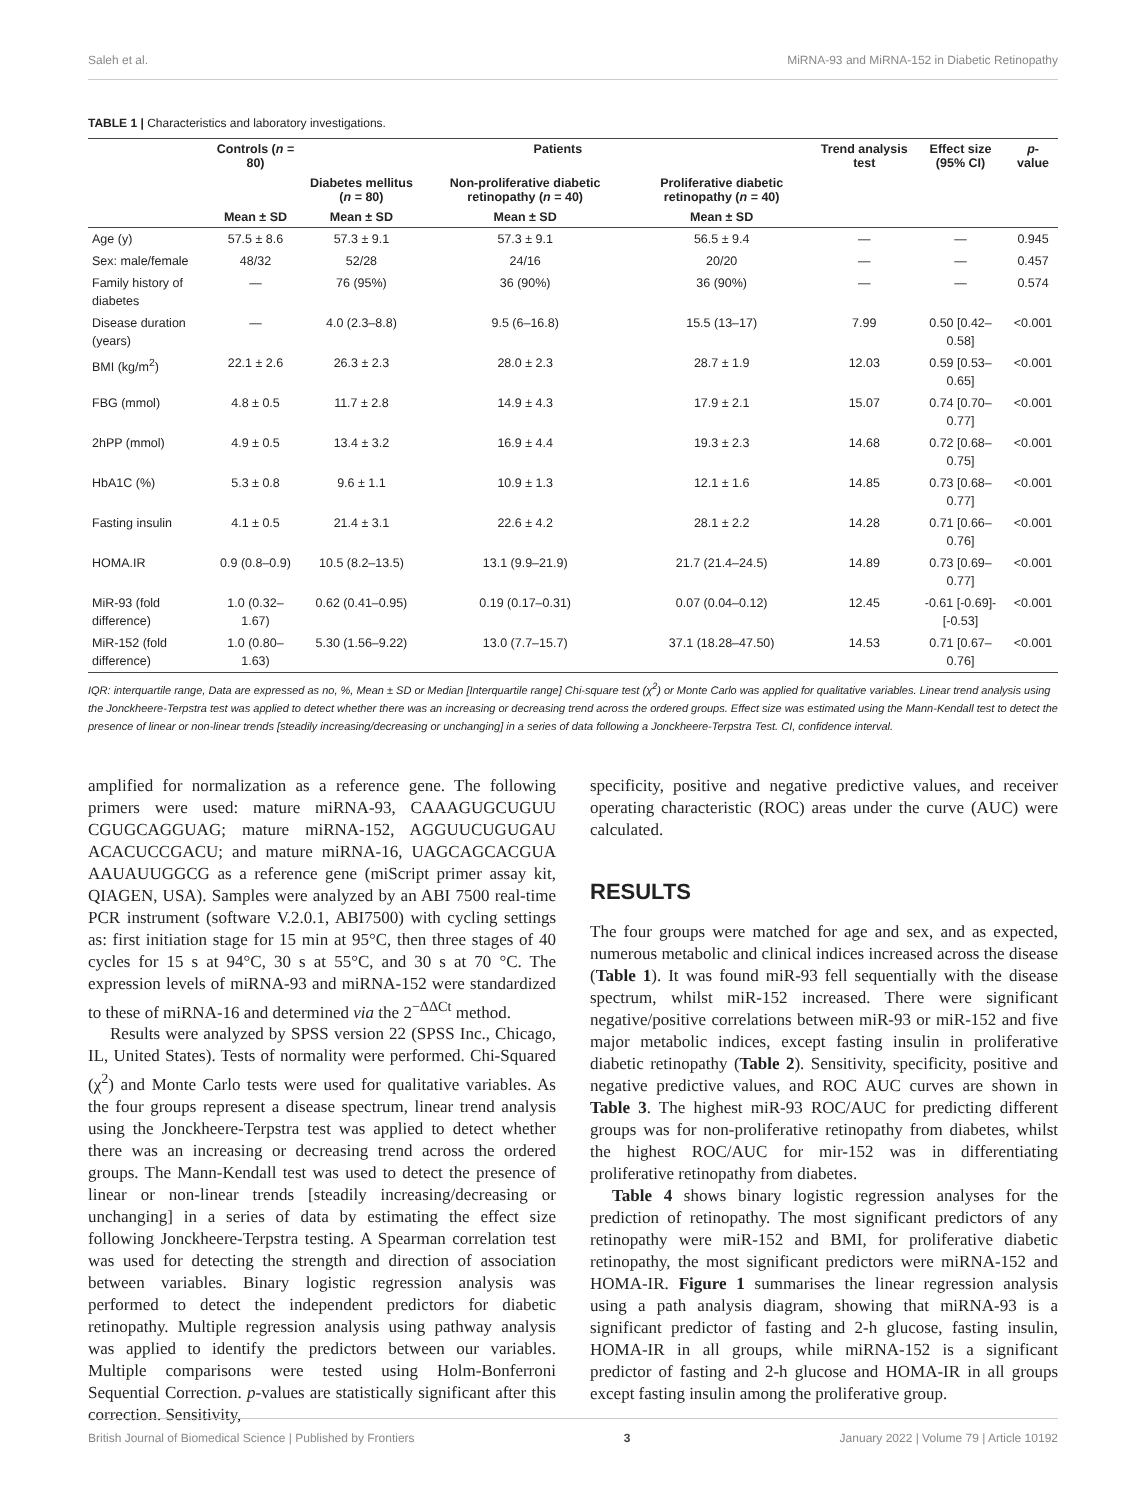Saleh et al. MiRNA-93 and MiRNA-152 in Diabetic Retinopathy
TABLE 1 | Characteristics and laboratory investigations.
| | Controls ( n = 80) | Patients | | | Trend analysis test | Effect size (95% CI) | p -value |
| --- | --- | --- | --- | --- | --- | --- | --- |
| | | Diabetes mellitus ( n = 80) | Non-proliferative diabetic retinopathy ( n = 40) | Proliferative diabetic retinopathy ( n = 40) | | | |
| | Mean ± SD | Mean ± SD | Mean ± SD | Mean ± SD | | | |
| Age (y) | 57.5 ± 8.6 | 57.3 ± 9.1 | 57.3 ± 9.1 | 56.5 ± 9.4 | — | — | 0.945 |
| Sex: male/female | 48/32 | 52/28 | 24/16 | 20/20 | — | — | 0.457 |
| Family history of diabetes | — | 76 (95%) | 36 (90%) | 36 (90%) | — | — | 0.574 |
| Disease duration (years) | — | 4.0 (2.3–8.8) | 9.5 (6–16.8) | 15.5 (13–17) | 7.99 | 0.50 [0.42–0.58] | <0.001 |
| BMI (kg/m<sup>2</sup>) | 22.1 ± 2.6 | 26.3 ± 2.3 | 28.0 ± 2.3 | 28.7 ± 1.9 | 12.03 | 0.59 [0.53–0.65] | <0.001 |
| FBG (mmol) | 4.8 ± 0.5 | 11.7 ± 2.8 | 14.9 ± 4.3 | 17.9 ± 2.1 | 15.07 | 0.74 [0.70–0.77] | <0.001 |
| 2hPP (mmol) | 4.9 ± 0.5 | 13.4 ± 3.2 | 16.9 ± 4.4 | 19.3 ± 2.3 | 14.68 | 0.72 [0.68–0.75] | <0.001 |
| HbA1C (%) | 5.3 ± 0.8 | 9.6 ± 1.1 | 10.9 ± 1.3 | 12.1 ± 1.6 | 14.85 | 0.73 [0.68–0.77] | <0.001 |
| Fasting insulin | 4.1 ± 0.5 | 21.4 ± 3.1 | 22.6 ± 4.2 | 28.1 ± 2.2 | 14.28 | 0.71 [0.66–0.76] | <0.001 |
| HOMA.IR | 0.9 (0.8–0.9) | 10.5 (8.2–13.5) | 13.1 (9.9–21.9) | 21.7 (21.4–24.5) | 14.89 | 0.73 [0.69–0.77] | <0.001 |
| MiR-93 (fold difference) | 1.0 (0.32–1.67) | 0.62 (0.41–0.95) | 0.19 (0.17–0.31) | 0.07 (0.04–0.12) | 12.45 | -0.61 [-0.69]-[-0.53] | <0.001 |
| MiR-152 (fold difference) | 1.0 (0.80–1.63) | 5.30 (1.56–9.22) | 13.0 (7.7–15.7) | 37.1 (18.28–47.50) | 14.53 | 0.71 [0.67–0.76] | <0.001 |
IQR: interquartile range, Data are expressed as no, %, Mean ± SD or Median [Interquartile range] Chi-square test (χ<sup>2</sup>) or Monte Carlo was applied for qualitative variables. Linear trend analysis using the Jonckheere-Terpstra test was applied to detect whether there was an increasing or decreasing trend across the ordered groups. Effect size was estimated using the Mann-Kendall test to detect the presence of linear or non-linear trends [steadily increasing/decreasing or unchanging] in a series of data following a Jonckheere-Terpstra Test. CI, confidence interval.
amplified for normalization as a reference gene. The following primers were used: mature miRNA-93, CAAAGUGCUGUU CGUGCAGGUAG; mature miRNA-152, AGGUUCUGUGAU ACACUCCGACU; and mature miRNA-16, UAGCAGCACGUA AAUAUUGGCG as a reference gene (miScript primer assay kit, QIAGEN, USA). Samples were analyzed by an ABI 7500 real-time PCR instrument (software V.2.0.1, ABI7500) with cycling settings as: first initiation stage for 15 min at 95°C, then three stages of 40 cycles for 15 s at 94°C, 30 s at 55°C, and 30 s at 70 °C. The expression levels of miRNA-93 and miRNA-152 were standardized to these of miRNA-16 and determined via the 2<sup>−ΔΔCt</sup> method.
Results were analyzed by SPSS version 22 (SPSS Inc., Chicago, IL, United States). Tests of normality were performed. Chi-Squared (χ<sup>2</sup>) and Monte Carlo tests were used for qualitative variables. As the four groups represent a disease spectrum, linear trend analysis using the Jonckheere-Terpstra test was applied to detect whether there was an increasing or decreasing trend across the ordered groups. The Mann-Kendall test was used to detect the presence of linear or non-linear trends [steadily increasing/decreasing or unchanging] in a series of data by estimating the effect size following Jonckheere-Terpstra testing. A Spearman correlation test was used for detecting the strength and direction of association between variables. Binary logistic regression analysis was performed to detect the independent predictors for diabetic retinopathy. Multiple regression analysis using pathway analysis was applied to identify the predictors between our variables. Multiple comparisons were tested using Holm-Bonferroni Sequential Correction. p-values are statistically significant after this correction. Sensitivity,
specificity, positive and negative predictive values, and receiver operating characteristic (ROC) areas under the curve (AUC) were calculated.
RESULTS
The four groups were matched for age and sex, and as expected, numerous metabolic and clinical indices increased across the disease (Table 1). It was found miR-93 fell sequentially with the disease spectrum, whilst miR-152 increased. There were significant negative/positive correlations between miR-93 or miR-152 and five major metabolic indices, except fasting insulin in proliferative diabetic retinopathy (Table 2). Sensitivity, specificity, positive and negative predictive values, and ROC AUC curves are shown in Table 3. The highest miR-93 ROC/AUC for predicting different groups was for non-proliferative retinopathy from diabetes, whilst the highest ROC/AUC for mir-152 was in differentiating proliferative retinopathy from diabetes.
Table 4 shows binary logistic regression analyses for the prediction of retinopathy. The most significant predictors of any retinopathy were miR-152 and BMI, for proliferative diabetic retinopathy, the most significant predictors were miRNA-152 and HOMA-IR. Figure 1 summarises the linear regression analysis using a path analysis diagram, showing that miRNA-93 is a significant predictor of fasting and 2-h glucose, fasting insulin, HOMA-IR in all groups, while miRNA-152 is a significant predictor of fasting and 2-h glucose and HOMA-IR in all groups except fasting insulin among the proliferative group.
British Journal of Biomedical Science | Published by Frontiers 3 January 2022 | Volume 79 | Article 10192